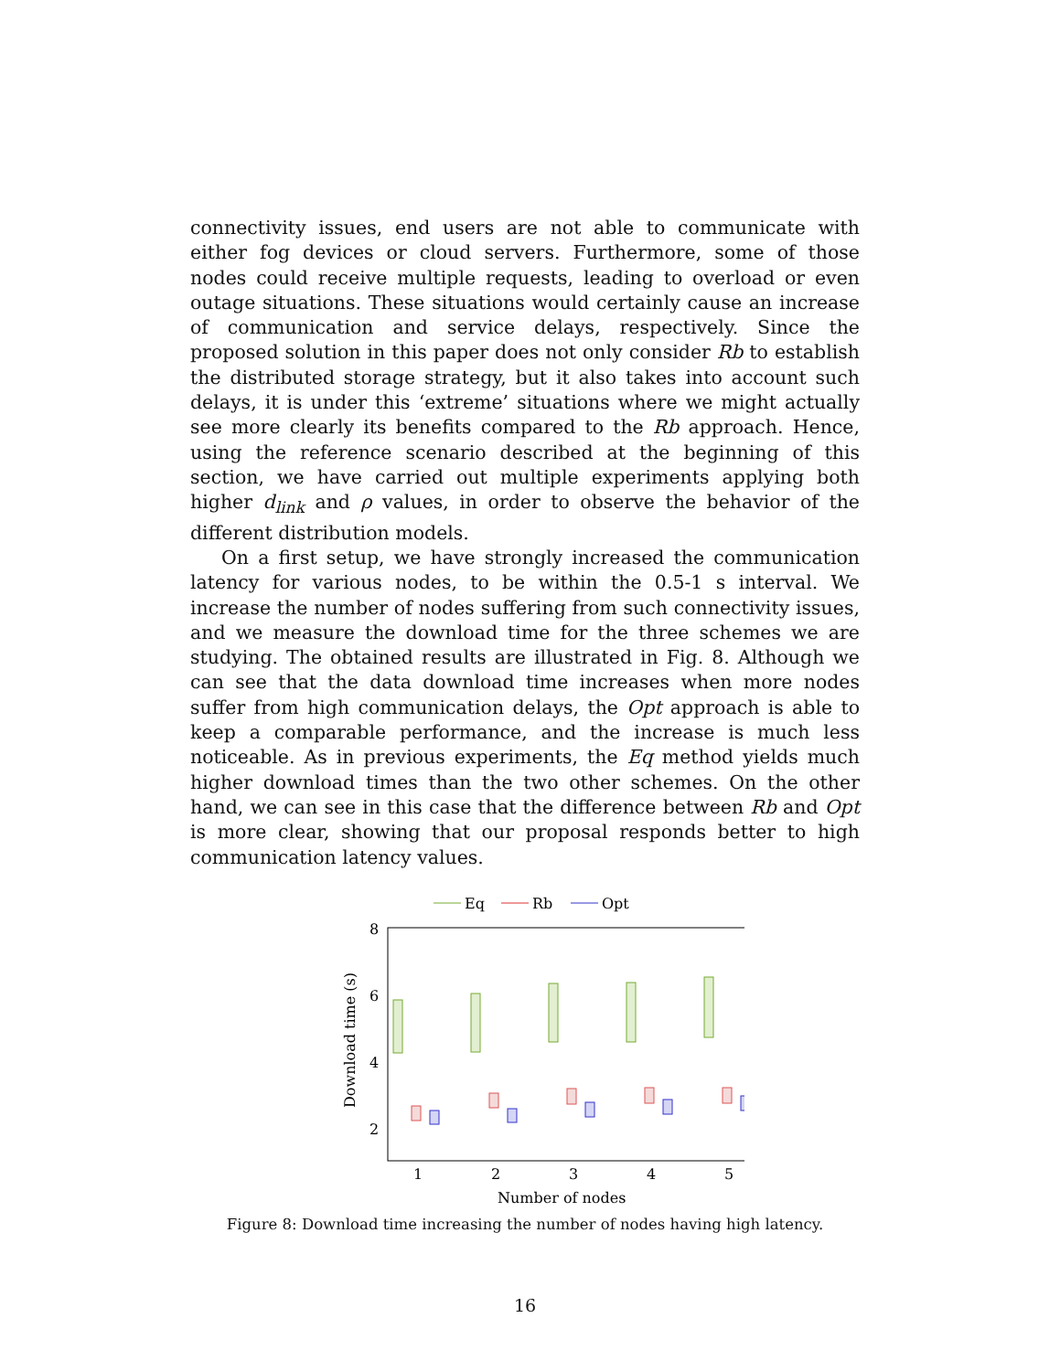connectivity issues, end users are not able to communicate with either fog devices or cloud servers. Furthermore, some of those nodes could receive multiple requests, leading to overload or even outage situations. These situations would certainly cause an increase of communication and service delays, respectively. Since the proposed solution in this paper does not only consider Rb to establish the distributed storage strategy, but it also takes into account such delays, it is under this ‘extreme’ situations where we might actually see more clearly its benefits compared to the Rb approach. Hence, using the reference scenario described at the beginning of this section, we have carried out multiple experiments applying both higher d<sub>link</sub> and ρ values, in order to observe the behavior of the different distribution models.
On a first setup, we have strongly increased the communication latency for various nodes, to be within the 0.5-1 s interval. We increase the number of nodes suffering from such connectivity issues, and we measure the download time for the three schemes we are studying. The obtained results are illustrated in Fig. 8. Although we can see that the data download time increases when more nodes suffer from high communication delays, the Opt approach is able to keep a comparable performance, and the increase is much less noticeable. As in previous experiments, the Eq method yields much higher download times than the two other schemes. On the other hand, we can see in this case that the difference between Rb and Opt is more clear, showing that our proposal responds better to high communication latency values.
Eq
Rb
Opt
8
6
4
2
1
2
3
4
5
Number of nodes
Download time (s)
Figure 8: Download time increasing the number of nodes having high latency.
16